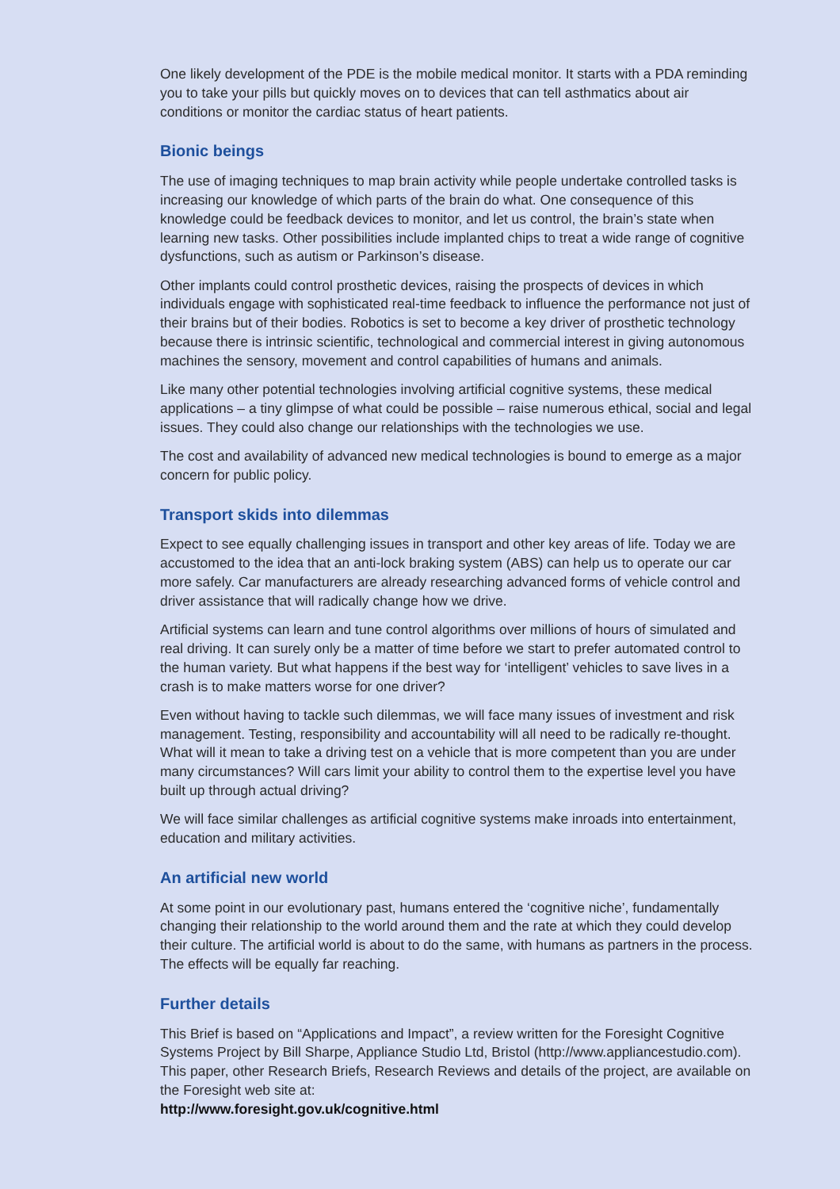One likely development of the PDE is the mobile medical monitor. It starts with a PDA reminding you to take your pills but quickly moves on to devices that can tell asthmatics about air conditions or monitor the cardiac status of heart patients.
Bionic beings
The use of imaging techniques to map brain activity while people undertake controlled tasks is increasing our knowledge of which parts of the brain do what. One consequence of this knowledge could be feedback devices to monitor, and let us control, the brain’s state when learning new tasks. Other possibilities include implanted chips to treat a wide range of cognitive dysfunctions, such as autism or Parkinson’s disease.
Other implants could control prosthetic devices, raising the prospects of devices in which individuals engage with sophisticated real-time feedback to influence the performance not just of their brains but of their bodies. Robotics is set to become a key driver of prosthetic technology because there is intrinsic scientific, technological and commercial interest in giving autonomous machines the sensory, movement and control capabilities of humans and animals.
Like many other potential technologies involving artificial cognitive systems, these medical applications – a tiny glimpse of what could be possible – raise numerous ethical, social and legal issues. They could also change our relationships with the technologies we use.
The cost and availability of advanced new medical technologies is bound to emerge as a major concern for public policy.
Transport skids into dilemmas
Expect to see equally challenging issues in transport and other key areas of life. Today we are accustomed to the idea that an anti-lock braking system (ABS) can help us to operate our car more safely. Car manufacturers are already researching advanced forms of vehicle control and driver assistance that will radically change how we drive.
Artificial systems can learn and tune control algorithms over millions of hours of simulated and real driving. It can surely only be a matter of time before we start to prefer automated control to the human variety. But what happens if the best way for ‘intelligent’ vehicles to save lives in a crash is to make matters worse for one driver?
Even without having to tackle such dilemmas, we will face many issues of investment and risk management. Testing, responsibility and accountability will all need to be radically re-thought. What will it mean to take a driving test on a vehicle that is more competent than you are under many circumstances? Will cars limit your ability to control them to the expertise level you have built up through actual driving?
We will face similar challenges as artificial cognitive systems make inroads into entertainment, education and military activities.
An artificial new world
At some point in our evolutionary past, humans entered the ‘cognitive niche’, fundamentally changing their relationship to the world around them and the rate at which they could develop their culture. The artificial world is about to do the same, with humans as partners in the process. The effects will be equally far reaching.
Further details
This Brief is based on “Applications and Impact”, a review written for the Foresight Cognitive Systems Project by Bill Sharpe, Appliance Studio Ltd, Bristol (http://www.appliancestudio.com). This paper, other Research Briefs, Research Reviews and details of the project, are available on the Foresight web site at:
http://www.foresight.gov.uk/cognitive.html